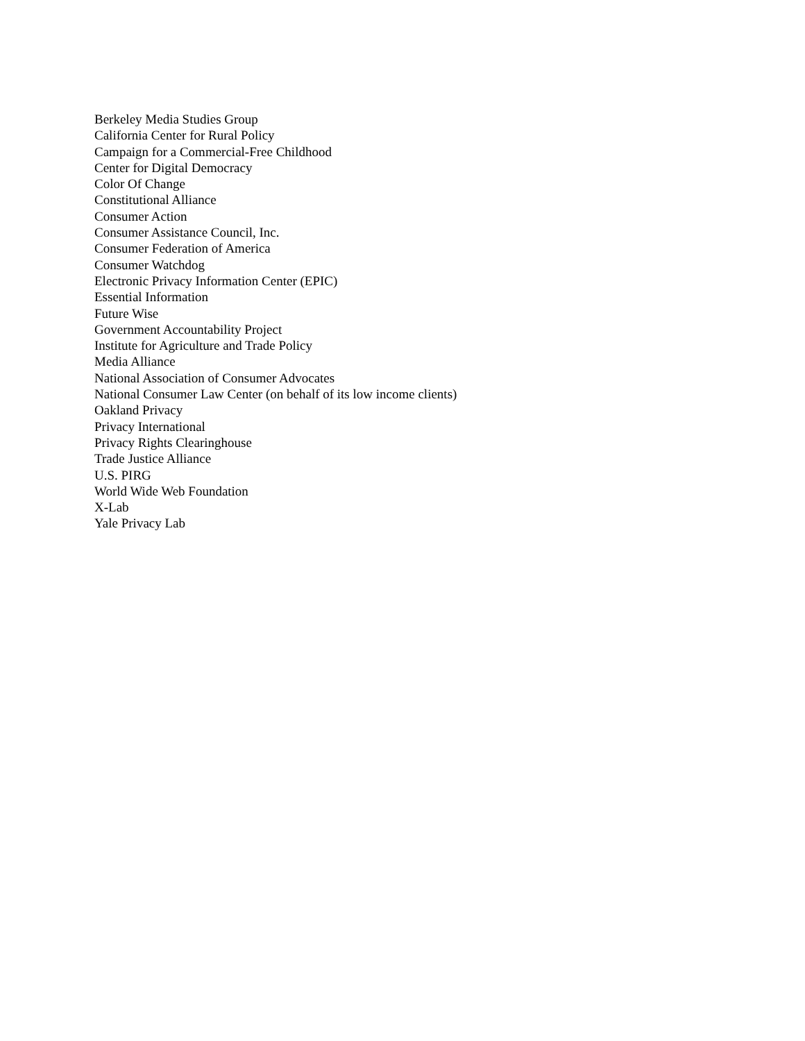Berkeley Media Studies Group
California Center for Rural Policy
Campaign for a Commercial-Free Childhood
Center for Digital Democracy
Color Of Change
Constitutional Alliance
Consumer Action
Consumer Assistance Council, Inc.
Consumer Federation of America
Consumer Watchdog
Electronic Privacy Information Center (EPIC)
Essential Information
Future Wise
Government Accountability Project
Institute for Agriculture and Trade Policy
Media Alliance
National Association of Consumer Advocates
National Consumer Law Center (on behalf of its low income clients)
Oakland Privacy
Privacy International
Privacy Rights Clearinghouse
Trade Justice Alliance
U.S. PIRG
World Wide Web Foundation
X-Lab
Yale Privacy Lab